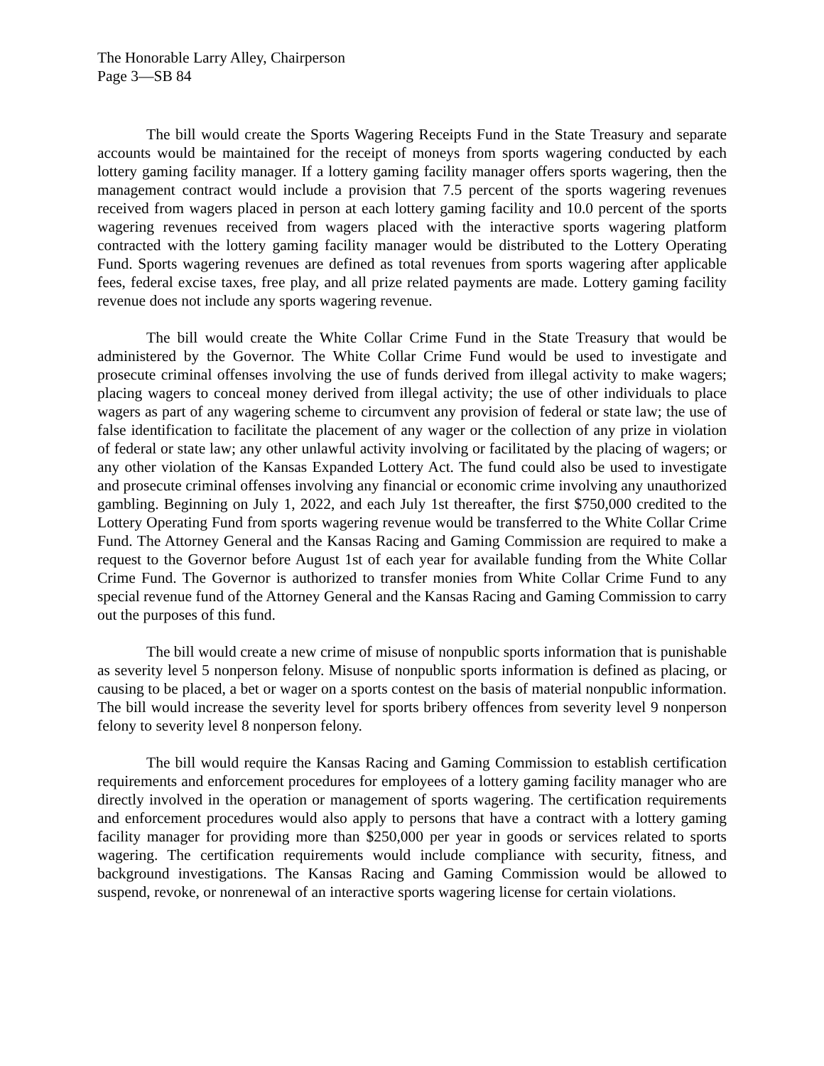The Honorable Larry Alley, Chairperson
Page 3—SB 84
The bill would create the Sports Wagering Receipts Fund in the State Treasury and separate accounts would be maintained for the receipt of moneys from sports wagering conducted by each lottery gaming facility manager. If a lottery gaming facility manager offers sports wagering, then the management contract would include a provision that 7.5 percent of the sports wagering revenues received from wagers placed in person at each lottery gaming facility and 10.0 percent of the sports wagering revenues received from wagers placed with the interactive sports wagering platform contracted with the lottery gaming facility manager would be distributed to the Lottery Operating Fund. Sports wagering revenues are defined as total revenues from sports wagering after applicable fees, federal excise taxes, free play, and all prize related payments are made. Lottery gaming facility revenue does not include any sports wagering revenue.
The bill would create the White Collar Crime Fund in the State Treasury that would be administered by the Governor. The White Collar Crime Fund would be used to investigate and prosecute criminal offenses involving the use of funds derived from illegal activity to make wagers; placing wagers to conceal money derived from illegal activity; the use of other individuals to place wagers as part of any wagering scheme to circumvent any provision of federal or state law; the use of false identification to facilitate the placement of any wager or the collection of any prize in violation of federal or state law; any other unlawful activity involving or facilitated by the placing of wagers; or any other violation of the Kansas Expanded Lottery Act. The fund could also be used to investigate and prosecute criminal offenses involving any financial or economic crime involving any unauthorized gambling. Beginning on July 1, 2022, and each July 1st thereafter, the first $750,000 credited to the Lottery Operating Fund from sports wagering revenue would be transferred to the White Collar Crime Fund. The Attorney General and the Kansas Racing and Gaming Commission are required to make a request to the Governor before August 1st of each year for available funding from the White Collar Crime Fund. The Governor is authorized to transfer monies from White Collar Crime Fund to any special revenue fund of the Attorney General and the Kansas Racing and Gaming Commission to carry out the purposes of this fund.
The bill would create a new crime of misuse of nonpublic sports information that is punishable as severity level 5 nonperson felony. Misuse of nonpublic sports information is defined as placing, or causing to be placed, a bet or wager on a sports contest on the basis of material nonpublic information. The bill would increase the severity level for sports bribery offences from severity level 9 nonperson felony to severity level 8 nonperson felony.
The bill would require the Kansas Racing and Gaming Commission to establish certification requirements and enforcement procedures for employees of a lottery gaming facility manager who are directly involved in the operation or management of sports wagering. The certification requirements and enforcement procedures would also apply to persons that have a contract with a lottery gaming facility manager for providing more than $250,000 per year in goods or services related to sports wagering. The certification requirements would include compliance with security, fitness, and background investigations. The Kansas Racing and Gaming Commission would be allowed to suspend, revoke, or nonrenewal of an interactive sports wagering license for certain violations.